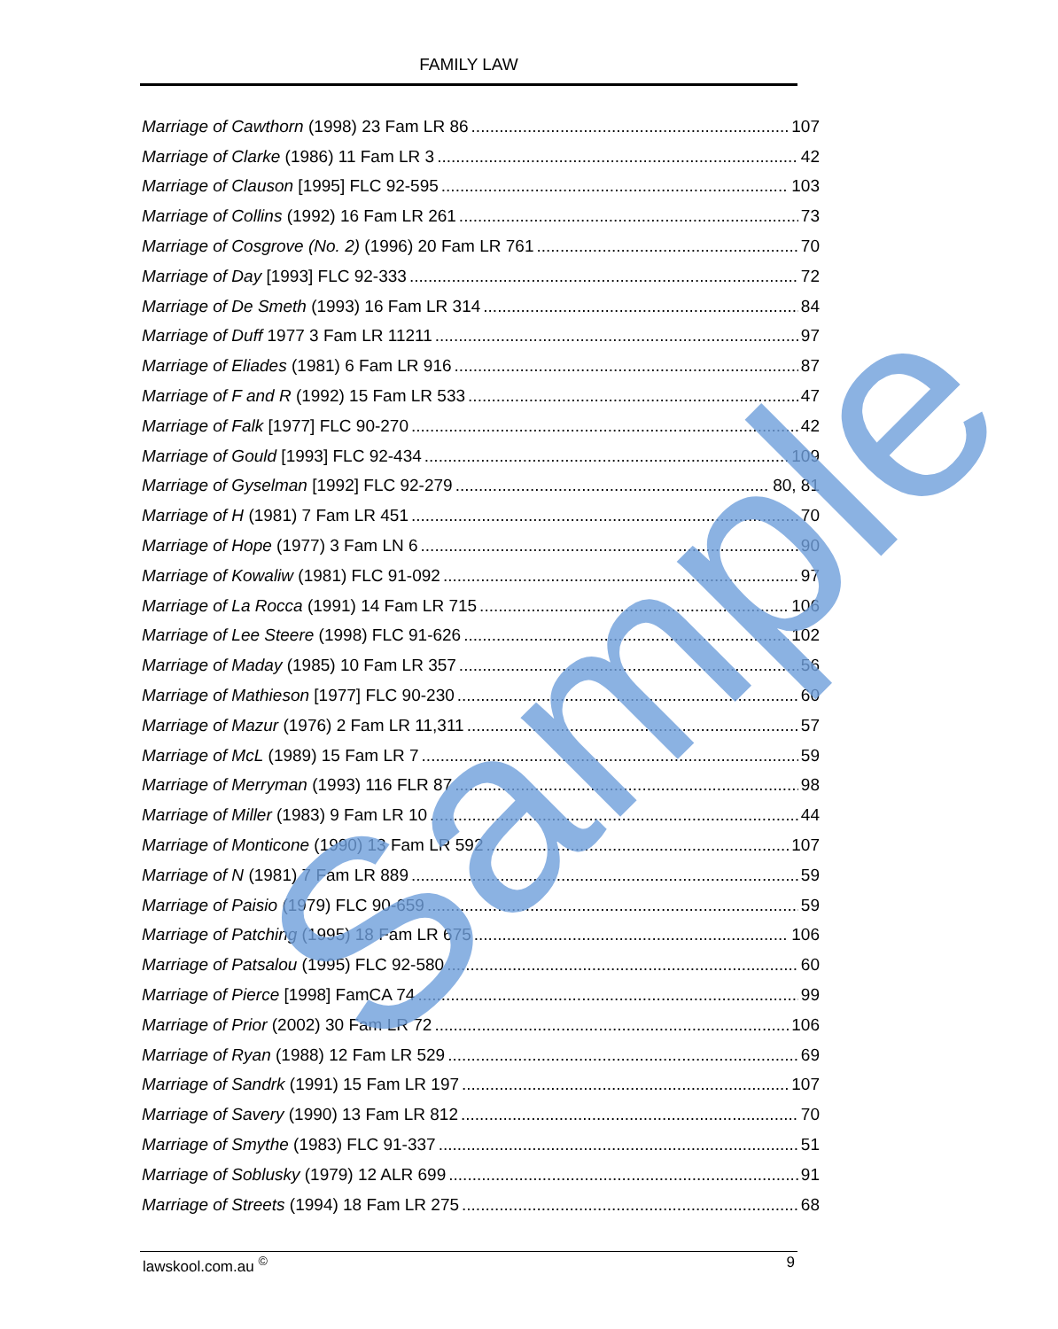FAMILY LAW
Marriage of Cawthorn (1998) 23 Fam LR 86 107
Marriage of Clarke (1986) 11 Fam LR 3 42
Marriage of Clauson [1995] FLC 92-595 103
Marriage of Collins (1992) 16 Fam LR 261 73
Marriage of Cosgrove (No. 2) (1996) 20 Fam LR 761 70
Marriage of Day [1993] FLC 92-333 72
Marriage of De Smeth (1993) 16 Fam LR 314 84
Marriage of Duff 1977 3 Fam LR 11211 97
Marriage of Eliades (1981) 6 Fam LR 916 87
Marriage of F and R (1992) 15 Fam LR 533 47
Marriage of Falk [1977] FLC 90-270 42
Marriage of Gould [1993] FLC 92-434 109
Marriage of Gyselman [1992] FLC 92-279 80, 81
Marriage of H (1981) 7 Fam LR 451 70
Marriage of Hope (1977) 3 Fam LN 6 90
Marriage of Kowaliw (1981) FLC 91-092 97
Marriage of La Rocca (1991) 14 Fam LR 715 106
Marriage of Lee Steere (1998) FLC 91-626 102
Marriage of Maday (1985) 10 Fam LR 357 56
Marriage of Mathieson [1977] FLC 90-230 60
Marriage of Mazur (1976) 2 Fam LR 11,311 57
Marriage of McL (1989) 15 Fam LR 7 59
Marriage of Merryman (1993) 116 FLR 87 98
Marriage of Miller (1983) 9 Fam LR 10 44
Marriage of Monticone (1990) 13 Fam LR 592 107
Marriage of N (1981) 7 Fam LR 889 59
Marriage of Paisio (1979) FLC 90-659 59
Marriage of Patching (1995) 18 Fam LR 675 106
Marriage of Patsalou (1995) FLC 92-580 60
Marriage of Pierce [1998] FamCA 74 99
Marriage of Prior (2002) 30 Fam LR 72 106
Marriage of Ryan (1988) 12 Fam LR 529 69
Marriage of Sandrk (1991) 15 Fam LR 197 107
Marriage of Savery (1990) 13 Fam LR 812 70
Marriage of Smythe (1983) FLC 91-337 51
Marriage of Soblusky (1979) 12 ALR 699 91
Marriage of Streets (1994) 18 Fam LR 275 68
Sample
lawskool.com.au <sup>©</sup> 9